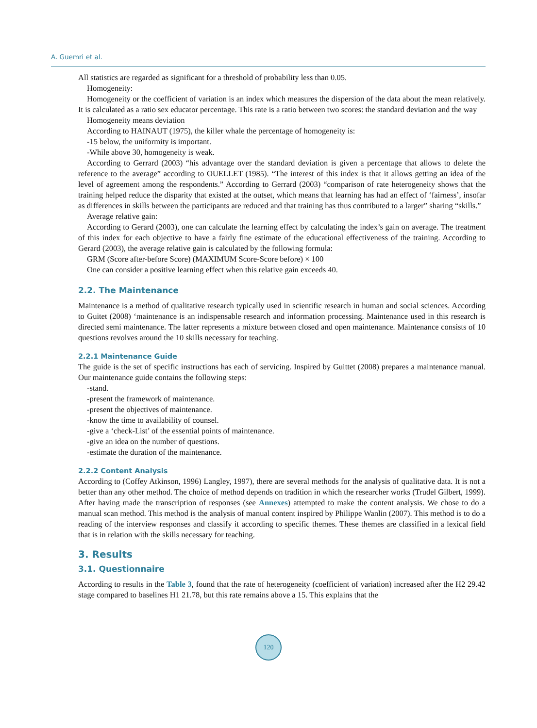A. Guemri et al.
All statistics are regarded as significant for a threshold of probability less than 0.05.
Homogeneity:
Homogeneity or the coefficient of variation is an index which measures the dispersion of the data about the mean relatively. It is calculated as a ratio sex educator percentage. This rate is a ratio between two scores: the standard deviation and the way
Homogeneity means deviation
According to HAINAUT (1975), the killer whale the percentage of homogeneity is:
-15 below, the uniformity is important.
-While above 30, homogeneity is weak.
According to Gerrard (2003) “his advantage over the standard deviation is given a percentage that allows to delete the reference to the average” according to OUELLET (1985). “The interest of this index is that it allows getting an idea of the level of agreement among the respondents.” According to Gerrard (2003) “comparison of rate heterogeneity shows that the training helped reduce the disparity that existed at the outset, which means that learning has had an effect of ‘fairness’, insofar as differences in skills between the participants are reduced and that training has thus contributed to a larger” sharing “skills.”
Average relative gain:
According to Gerard (2003), one can calculate the learning effect by calculating the index’s gain on average. The treatment of this index for each objective to have a fairly fine estimate of the educational effectiveness of the training. According to Gerard (2003), the average relative gain is calculated by the following formula:
GRM (Score after-before Score) (MAXIMUM Score-Score before) × 100
One can consider a positive learning effect when this relative gain exceeds 40.
2.2. The Maintenance
Maintenance is a method of qualitative research typically used in scientific research in human and social sciences. According to Guitet (2008) ‘maintenance is an indispensable research and information processing. Maintenance used in this research is directed semi maintenance. The latter represents a mixture between closed and open maintenance. Maintenance consists of 10 questions revolves around the 10 skills necessary for teaching.
2.2.1 Maintenance Guide
The guide is the set of specific instructions has each of servicing. Inspired by Guittet (2008) prepares a maintenance manual. Our maintenance guide contains the following steps:
-stand.
-present the framework of maintenance.
-present the objectives of maintenance.
-know the time to availability of counsel.
-give a ‘check-List’ of the essential points of maintenance.
-give an idea on the number of questions.
-estimate the duration of the maintenance.
2.2.2 Content Analysis
According to (Coffey Atkinson, 1996) Langley, 1997), there are several methods for the analysis of qualitative data. It is not a better than any other method. The choice of method depends on tradition in which the researcher works (Trudel Gilbert, 1999). After having made the transcription of responses (see Annexes) attempted to make the content analysis. We chose to do a manual scan method. This method is the analysis of manual content inspired by Philippe Wanlin (2007). This method is to do a reading of the interview responses and classify it according to specific themes. These themes are classified in a lexical field that is in relation with the skills necessary for teaching.
3. Results
3.1. Questionnaire
According to results in the Table 3, found that the rate of heterogeneity (coefficient of variation) increased after the H2 29.42 stage compared to baselines H1 21.78, but this rate remains above a 15. This explains that the
120